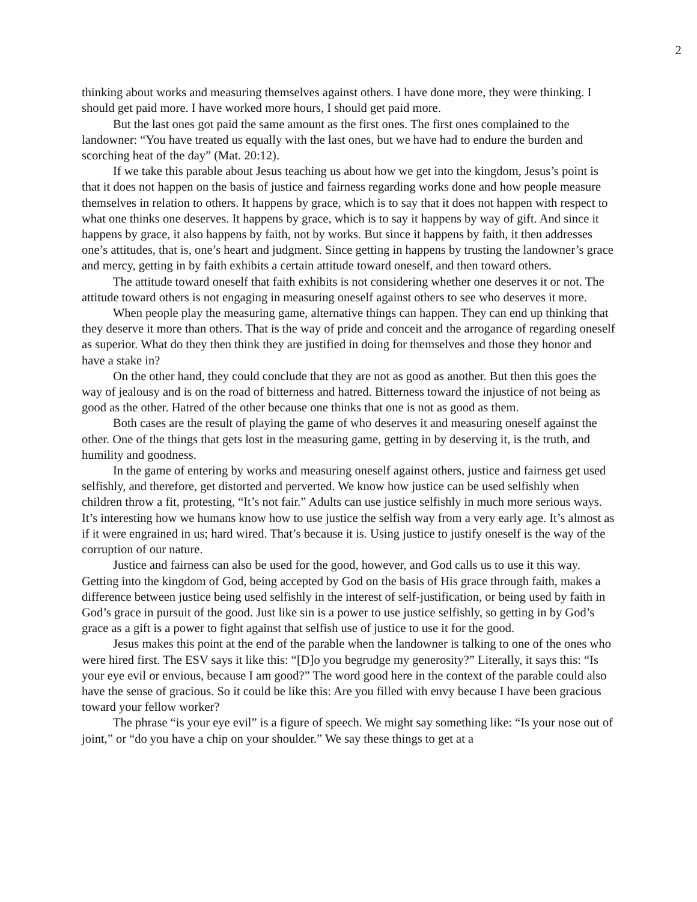2
thinking about works and measuring themselves against others. I have done more, they were thinking. I should get paid more. I have worked more hours, I should get paid more.
But the last ones got paid the same amount as the first ones. The first ones complained to the landowner: “You have treated us equally with the last ones, but we have had to endure the burden and scorching heat of the day” (Mat. 20:12).
If we take this parable about Jesus teaching us about how we get into the kingdom, Jesus’s point is that it does not happen on the basis of justice and fairness regarding works done and how people measure themselves in relation to others. It happens by grace, which is to say that it does not happen with respect to what one thinks one deserves. It happens by grace, which is to say it happens by way of gift. And since it happens by grace, it also happens by faith, not by works. But since it happens by faith, it then addresses one’s attitudes, that is, one’s heart and judgment. Since getting in happens by trusting the landowner’s grace and mercy, getting in by faith exhibits a certain attitude toward oneself, and then toward others.
The attitude toward oneself that faith exhibits is not considering whether one deserves it or not. The attitude toward others is not engaging in measuring oneself against others to see who deserves it more.
When people play the measuring game, alternative things can happen. They can end up thinking that they deserve it more than others. That is the way of pride and conceit and the arrogance of regarding oneself as superior. What do they then think they are justified in doing for themselves and those they honor and have a stake in?
On the other hand, they could conclude that they are not as good as another. But then this goes the way of jealousy and is on the road of bitterness and hatred. Bitterness toward the injustice of not being as good as the other. Hatred of the other because one thinks that one is not as good as them.
Both cases are the result of playing the game of who deserves it and measuring oneself against the other. One of the things that gets lost in the measuring game, getting in by deserving it, is the truth, and humility and goodness.
In the game of entering by works and measuring oneself against others, justice and fairness get used selfishly, and therefore, get distorted and perverted. We know how justice can be used selfishly when children throw a fit, protesting, “It’s not fair.” Adults can use justice selfishly in much more serious ways. It’s interesting how we humans know how to use justice the selfish way from a very early age. It’s almost as if it were engrained in us; hard wired. That’s because it is. Using justice to justify oneself is the way of the corruption of our nature.
Justice and fairness can also be used for the good, however, and God calls us to use it this way. Getting into the kingdom of God, being accepted by God on the basis of His grace through faith, makes a difference between justice being used selfishly in the interest of self-justification, or being used by faith in God’s grace in pursuit of the good. Just like sin is a power to use justice selfishly, so getting in by God’s grace as a gift is a power to fight against that selfish use of justice to use it for the good.
Jesus makes this point at the end of the parable when the landowner is talking to one of the ones who were hired first. The ESV says it like this: “[D]o you begrudge my generosity?” Literally, it says this: “Is your eye evil or envious, because I am good?” The word good here in the context of the parable could also have the sense of gracious. So it could be like this: Are you filled with envy because I have been gracious toward your fellow worker?
The phrase “is your eye evil” is a figure of speech. We might say something like: “Is your nose out of joint,” or “do you have a chip on your shoulder.” We say these things to get at a